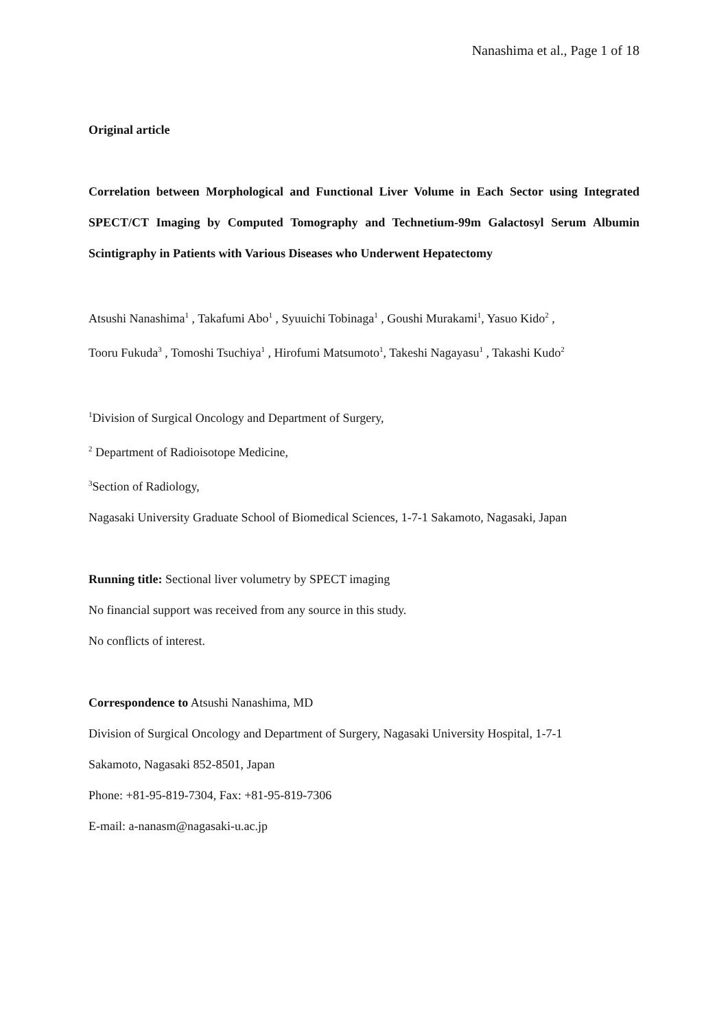Nanashima et al., Page 1 of 18
Original article
Correlation between Morphological and Functional Liver Volume in Each Sector using Integrated SPECT/CT Imaging by Computed Tomography and Technetium-99m Galactosyl Serum Albumin Scintigraphy in Patients with Various Diseases who Underwent Hepatectomy
Atsushi Nanashima<sup>1</sup> , Takafumi Abo<sup>1</sup> , Syuuichi Tobinaga<sup>1</sup> , Goushi Murakami<sup>1</sup>, Yasuo Kido<sup>2</sup> ,
Tooru Fukuda<sup>3</sup> , Tomoshi Tsuchiya<sup>1</sup> , Hirofumi Matsumoto<sup>1</sup>, Takeshi Nagayasu<sup>1</sup> , Takashi Kudo<sup>2</sup>
<sup>1</sup> Division of Surgical Oncology and Department of Surgery,
<sup>2</sup> Department of Radioisotope Medicine,
<sup>3</sup> Section of Radiology,
Nagasaki University Graduate School of Biomedical Sciences, 1-7-1 Sakamoto, Nagasaki, Japan
Running title: Sectional liver volumetry by SPECT imaging
No financial support was received from any source in this study.
No conflicts of interest.
Correspondence to Atsushi Nanashima, MD
Division of Surgical Oncology and Department of Surgery, Nagasaki University Hospital, 1-7-1
Sakamoto, Nagasaki 852-8501, Japan
Phone: +81-95-819-7304, Fax: +81-95-819-7306
E-mail: a-nanasm@nagasaki-u.ac.jp